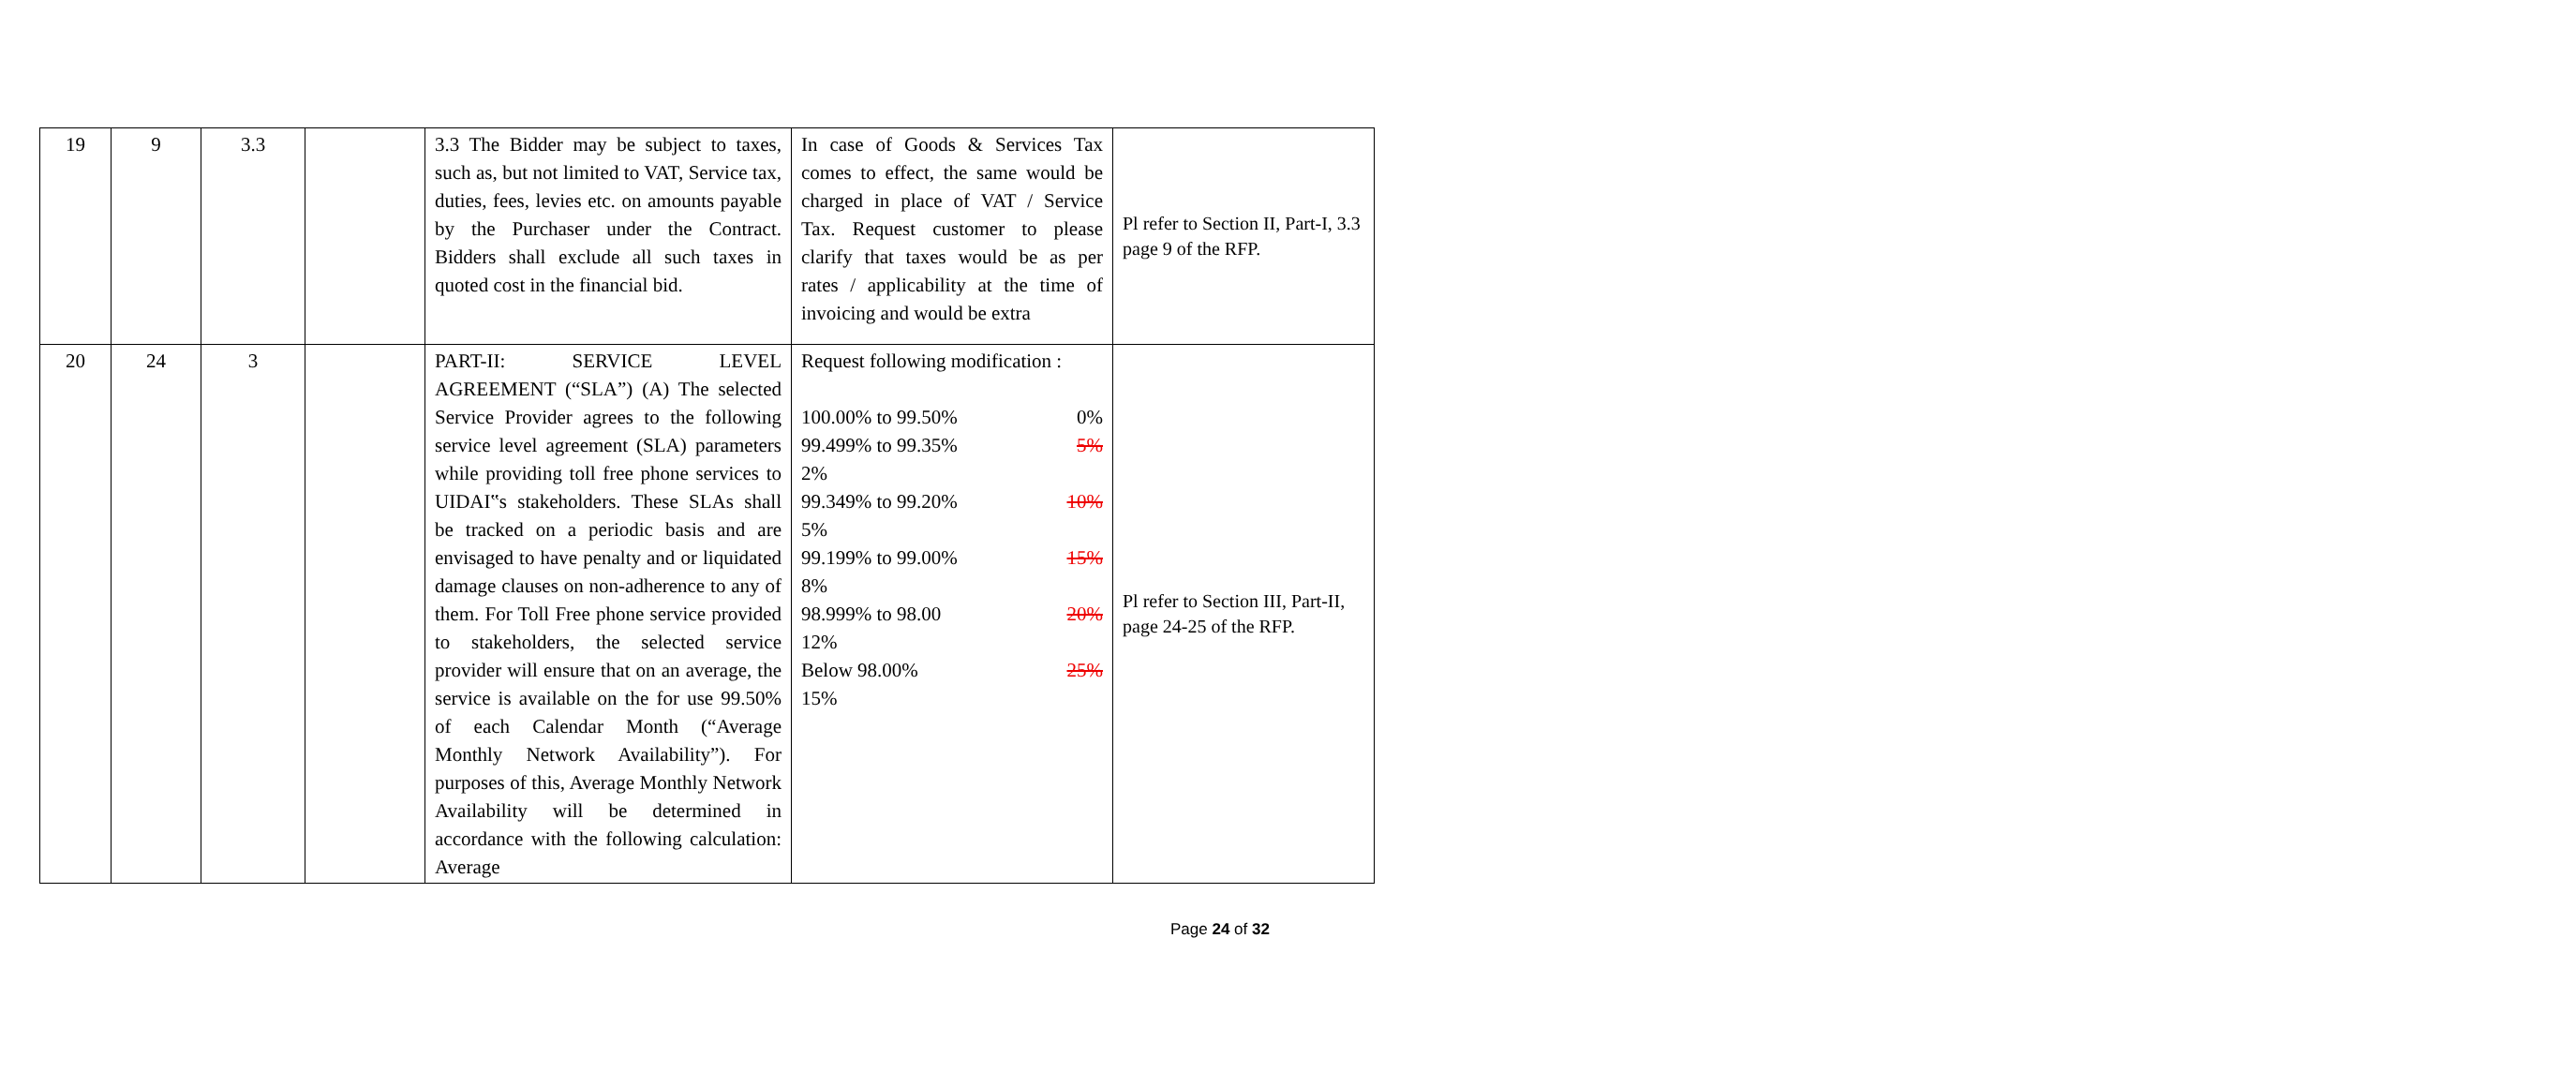| 19 | 9 | 3.3 | | 3.3 The Bidder may be subject to taxes, such as, but not limited to VAT, Service tax, duties, fees, levies etc. on amounts payable by the Purchaser under the Contract. Bidders shall exclude all such taxes in quoted cost in the financial bid. | In case of Goods & Services Tax comes to effect, the same would be charged in place of VAT / Service Tax. Request customer to please clarify that taxes would be as per rates / applicability at the time of invoicing and would be extra | Pl refer to Section II, Part-I, 3.3 page 9 of the RFP. |
| 20 | 24 | 3 | | PART-II: SERVICE LEVEL AGREEMENT (“SLA”) (A) The selected Service Provider agrees to the following service level agreement (SLA) parameters while providing toll free phone services to UIDAI‟s stakeholders. These SLAs shall be tracked on a periodic basis and are envisaged to have penalty and or liquidated damage clauses on non-adherence to any of them. For Toll Free phone service provided to stakeholders, the selected service provider will ensure that on an average, the service is available on the for use 99.50% of each Calendar Month (“Average Monthly Network Availability”). For purposes of this, Average Monthly Network Availability will be determined in accordance with the following calculation: Average | Request following modification : 100.00% to 99.50% 0% 99.499% to 99.35% 5% 2% 99.349% to 99.20% 10% 5% 99.199% to 99.00% 15% 8% 98.999% to 98.00 20% 12% Below 98.00% 25% 15% | Pl refer to Section III, Part-II, page 24-25 of the RFP. |
Page 24 of 32